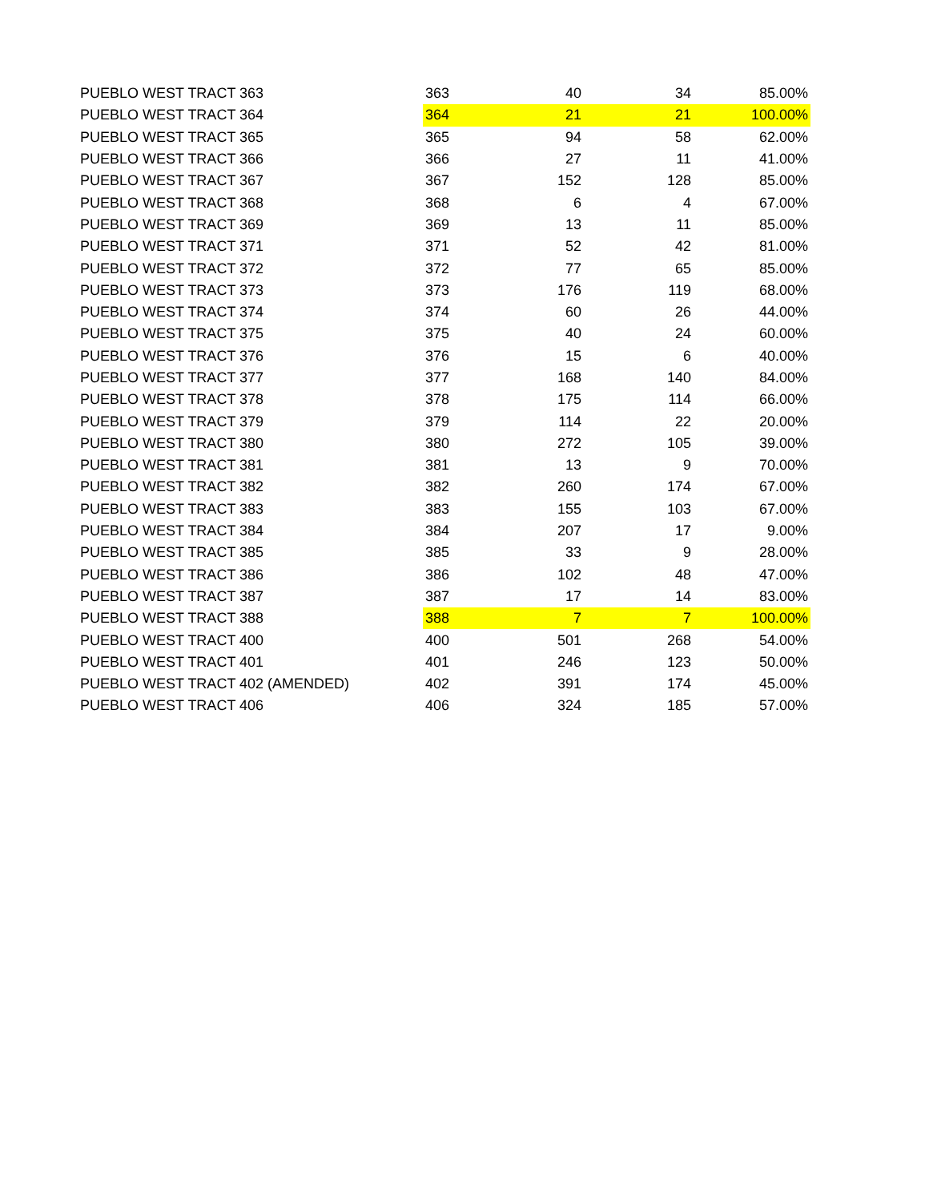| PUEBLO WEST TRACT 363 | 363 | 40 | 34 | 85.00% |
| PUEBLO WEST TRACT 364 | 364 | 21 | 21 | 100.00% |
| PUEBLO WEST TRACT 365 | 365 | 94 | 58 | 62.00% |
| PUEBLO WEST TRACT 366 | 366 | 27 | 11 | 41.00% |
| PUEBLO WEST TRACT 367 | 367 | 152 | 128 | 85.00% |
| PUEBLO WEST TRACT 368 | 368 | 6 | 4 | 67.00% |
| PUEBLO WEST TRACT 369 | 369 | 13 | 11 | 85.00% |
| PUEBLO WEST TRACT 371 | 371 | 52 | 42 | 81.00% |
| PUEBLO WEST TRACT 372 | 372 | 77 | 65 | 85.00% |
| PUEBLO WEST TRACT 373 | 373 | 176 | 119 | 68.00% |
| PUEBLO WEST TRACT 374 | 374 | 60 | 26 | 44.00% |
| PUEBLO WEST TRACT 375 | 375 | 40 | 24 | 60.00% |
| PUEBLO WEST TRACT 376 | 376 | 15 | 6 | 40.00% |
| PUEBLO WEST TRACT 377 | 377 | 168 | 140 | 84.00% |
| PUEBLO WEST TRACT 378 | 378 | 175 | 114 | 66.00% |
| PUEBLO WEST TRACT 379 | 379 | 114 | 22 | 20.00% |
| PUEBLO WEST TRACT 380 | 380 | 272 | 105 | 39.00% |
| PUEBLO WEST TRACT 381 | 381 | 13 | 9 | 70.00% |
| PUEBLO WEST TRACT 382 | 382 | 260 | 174 | 67.00% |
| PUEBLO WEST TRACT 383 | 383 | 155 | 103 | 67.00% |
| PUEBLO WEST TRACT 384 | 384 | 207 | 17 | 9.00% |
| PUEBLO WEST TRACT 385 | 385 | 33 | 9 | 28.00% |
| PUEBLO WEST TRACT 386 | 386 | 102 | 48 | 47.00% |
| PUEBLO WEST TRACT 387 | 387 | 17 | 14 | 83.00% |
| PUEBLO WEST TRACT 388 | 388 | 7 | 7 | 100.00% |
| PUEBLO WEST TRACT 400 | 400 | 501 | 268 | 54.00% |
| PUEBLO WEST TRACT 401 | 401 | 246 | 123 | 50.00% |
| PUEBLO WEST TRACT 402 (AMENDED) | 402 | 391 | 174 | 45.00% |
| PUEBLO WEST TRACT 406 | 406 | 324 | 185 | 57.00% |